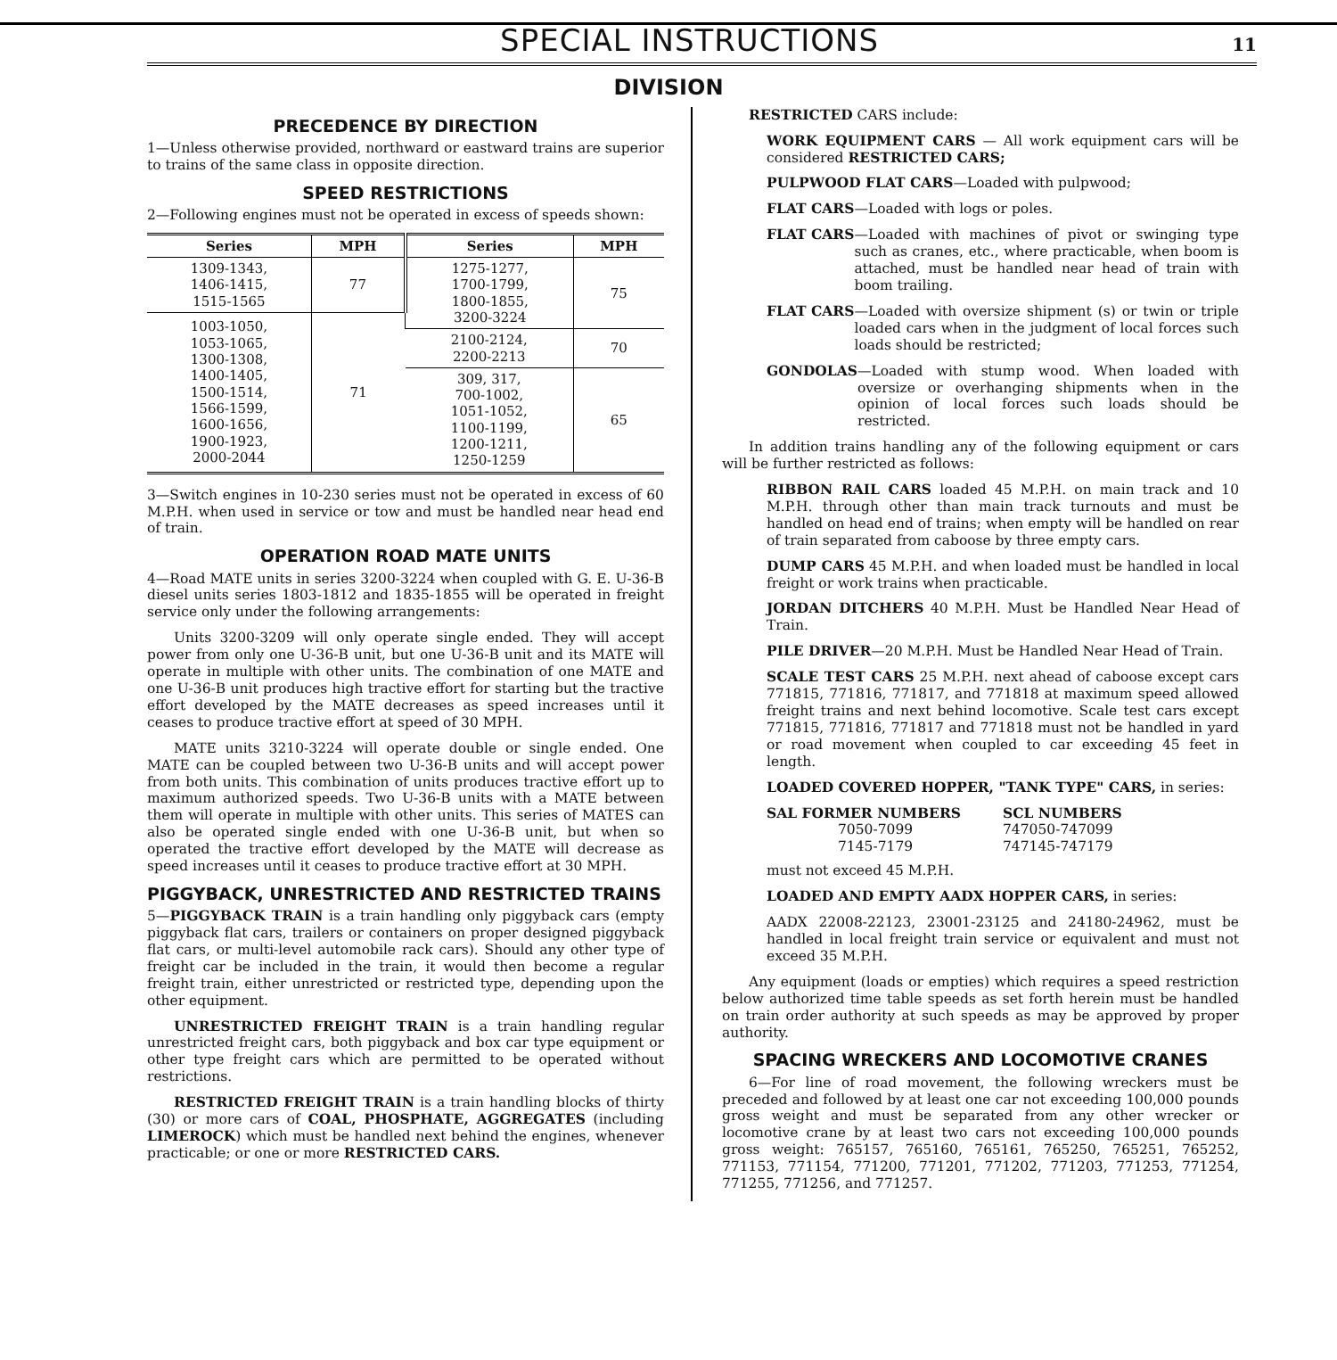SPECIAL INSTRUCTIONS
11
DIVISION
PRECEDENCE BY DIRECTION
1—Unless otherwise provided, northward or eastward trains are superior to trains of the same class in opposite direction.
SPEED RESTRICTIONS
2—Following engines must not be operated in excess of speeds shown:
| Series | MPH | Series | MPH |
| --- | --- | --- | --- |
| 1309-1343, 1406-1415, 1515-1565 | 77 | 1275-1277, 1700-1799, 1800-1855, 3200-3224 | 75 |
| 1003-1050, 1053-1065, 1300-1308, 1400-1405, 1500-1514, 1566-1599, 1600-1656, 1900-1923, 2000-2044 | 71 | | |
| | | 2100-2124, 2200-2213 | 70 |
| | | 309, 317, 700-1002, 1051-1052, 1100-1199, 1200-1211, 1250-1259 | 65 |
3—Switch engines in 10-230 series must not be operated in excess of 60 M.P.H. when used in service or tow and must be handled near head end of train.
OPERATION ROAD MATE UNITS
4—Road MATE units in series 3200-3224 when coupled with G. E. U-36-B diesel units series 1803-1812 and 1835-1855 will be operated in freight service only under the following arrangements:
Units 3200-3209 will only operate single ended. They will accept power from only one U-36-B unit, but one U-36-B unit and its MATE will operate in multiple with other units. The combination of one MATE and one U-36-B unit produces high tractive effort for starting but the tractive effort developed by the MATE decreases as speed increases until it ceases to produce tractive effort at speed of 30 MPH.
MATE units 3210-3224 will operate double or single ended. One MATE can be coupled between two U-36-B units and will accept power from both units. This combination of units produces tractive effort up to maximum authorized speeds. Two U-36-B units with a MATE between them will operate in multiple with other units. This series of MATES can also be operated single ended with one U-36-B unit, but when so operated the tractive effort developed by the MATE will decrease as speed increases until it ceases to produce tractive effort at 30 MPH.
PIGGYBACK, UNRESTRICTED AND RESTRICTED TRAINS
5—PIGGYBACK TRAIN is a train handling only piggyback cars (empty piggyback flat cars, trailers or containers on proper designed piggyback flat cars, or multi-level automobile rack cars). Should any other type of freight car be included in the train, it would then become a regular freight train, either unrestricted or restricted type, depending upon the other equipment.
UNRESTRICTED FREIGHT TRAIN is a train handling regular unrestricted freight cars, both piggyback and box car type equipment or other type freight cars which are permitted to be operated without restrictions.
RESTRICTED FREIGHT TRAIN is a train handling blocks of thirty (30) or more cars of COAL, PHOSPHATE, AGGREGATES (including LIMEROCK) which must be handled next behind the engines, whenever practicable; or one or more RESTRICTED CARS.
RESTRICTED CARS include:
WORK EQUIPMENT CARS — All work equipment cars will be considered RESTRICTED CARS;
PULPWOOD FLAT CARS—Loaded with pulpwood;
FLAT CARS—Loaded with logs or poles.
FLAT CARS —Loaded with machines of pivot or swinging type such as cranes, etc., where practicable, when boom is attached, must be handled near head of train with boom trailing.
FLAT CARS —Loaded with oversize shipment (s) or twin or triple loaded cars when in the judgment of local forces such loads should be restricted;
GONDOLAS —Loaded with stump wood. When loaded with oversize or overhanging shipments when in the opinion of local forces such loads should be restricted.
In addition trains handling any of the following equipment or cars will be further restricted as follows:
RIBBON RAIL CARS loaded 45 M.P.H. on main track and 10 M.P.H. through other than main track turnouts and must be handled on head end of trains; when empty will be handled on rear of train separated from caboose by three empty cars.
DUMP CARS 45 M.P.H. and when loaded must be handled in local freight or work trains when practicable.
JORDAN DITCHERS 40 M.P.H. Must be Handled Near Head of Train.
PILE DRIVER—20 M.P.H. Must be Handled Near Head of Train.
SCALE TEST CARS 25 M.P.H. next ahead of caboose except cars 771815, 771816, 771817, and 771818 at maximum speed allowed freight trains and next behind locomotive. Scale test cars except 771815, 771816, 771817 and 771818 must not be handled in yard or road movement when coupled to car exceeding 45 feet in length.
LOADED COVERED HOPPER, "TANK TYPE" CARS, in series:
SAL FORMER NUMBERS
7050-7099
7145-7179
SCL NUMBERS
747050-747099
747145-747179
must not exceed 45 M.P.H.
LOADED AND EMPTY AADX HOPPER CARS, in series:
AADX 22008-22123, 23001-23125 and 24180-24962, must be handled in local freight train service or equivalent and must not exceed 35 M.P.H.
Any equipment (loads or empties) which requires a speed restriction below authorized time table speeds as set forth herein must be handled on train order authority at such speeds as may be approved by proper authority.
SPACING WRECKERS AND LOCOMOTIVE CRANES
6—For line of road movement, the following wreckers must be preceded and followed by at least one car not exceeding 100,000 pounds gross weight and must be separated from any other wrecker or locomotive crane by at least two cars not exceeding 100,000 pounds gross weight: 765157, 765160, 765161, 765250, 765251, 765252, 771153, 771154, 771200, 771201, 771202, 771203, 771253, 771254, 771255, 771256, and 771257.